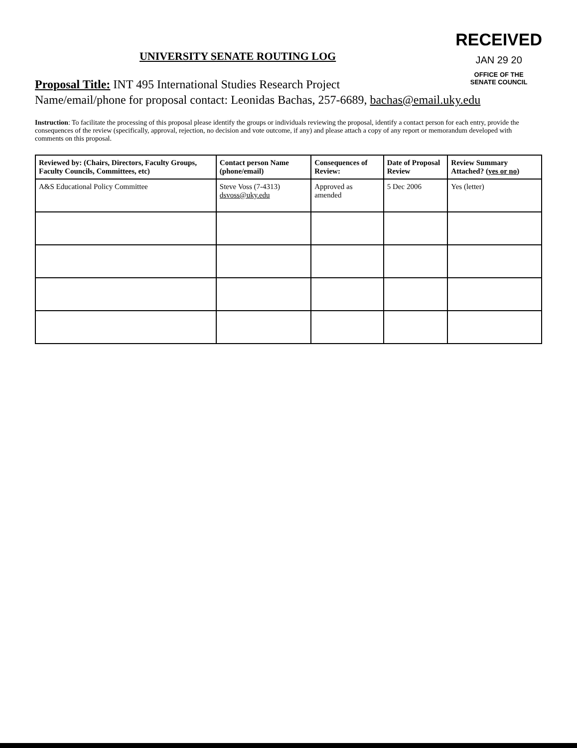RECEIVED
JAN 29 20
OFFICE OF THE
SENATE COUNCIL
UNIVERSITY SENATE ROUTING LOG
Proposal Title: INT 495 International Studies Research Project
Name/email/phone for proposal contact: Leonidas Bachas, 257-6689, bachas@email.uky.edu
Instruction: To facilitate the processing of this proposal please identify the groups or individuals reviewing the proposal, identify a contact person for each entry, provide the consequences of the review (specifically, approval, rejection, no decision and vote outcome, if any) and please attach a copy of any report or memorandum developed with comments on this proposal.
| Reviewed by: (Chairs, Directors, Faculty Groups, Faculty Councils, Committees, etc) | Contact person Name (phone/email) | Consequences of Review: | Date of Proposal Review | Review Summary Attached? ( yes or no ) |
| --- | --- | --- | --- | --- |
| A&S Educational Policy Committee | Steve Voss (7-4313) dsvoss@uky.edu | Approved as amended | 5 Dec 2006 | Yes (letter) |